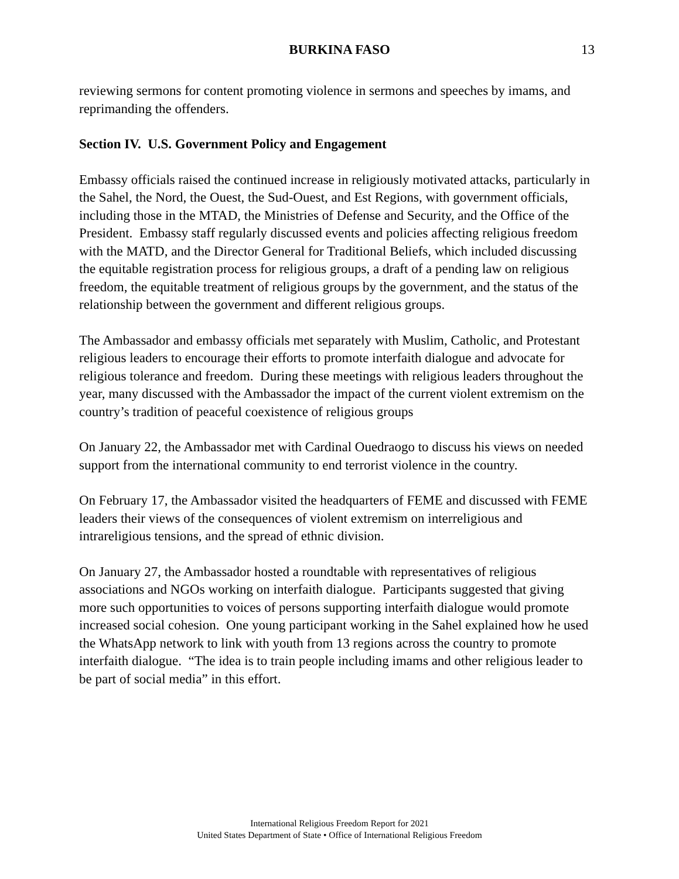BURKINA FASO
13
reviewing sermons for content promoting violence in sermons and speeches by imams, and reprimanding the offenders.
Section IV. U.S. Government Policy and Engagement
Embassy officials raised the continued increase in religiously motivated attacks, particularly in the Sahel, the Nord, the Ouest, the Sud-Ouest, and Est Regions, with government officials, including those in the MTAD, the Ministries of Defense and Security, and the Office of the President. Embassy staff regularly discussed events and policies affecting religious freedom with the MATD, and the Director General for Traditional Beliefs, which included discussing the equitable registration process for religious groups, a draft of a pending law on religious freedom, the equitable treatment of religious groups by the government, and the status of the relationship between the government and different religious groups.
The Ambassador and embassy officials met separately with Muslim, Catholic, and Protestant religious leaders to encourage their efforts to promote interfaith dialogue and advocate for religious tolerance and freedom. During these meetings with religious leaders throughout the year, many discussed with the Ambassador the impact of the current violent extremism on the country’s tradition of peaceful coexistence of religious groups
On January 22, the Ambassador met with Cardinal Ouedraogo to discuss his views on needed support from the international community to end terrorist violence in the country.
On February 17, the Ambassador visited the headquarters of FEME and discussed with FEME leaders their views of the consequences of violent extremism on interreligious and intrareligious tensions, and the spread of ethnic division.
On January 27, the Ambassador hosted a roundtable with representatives of religious associations and NGOs working on interfaith dialogue. Participants suggested that giving more such opportunities to voices of persons supporting interfaith dialogue would promote increased social cohesion. One young participant working in the Sahel explained how he used the WhatsApp network to link with youth from 13 regions across the country to promote interfaith dialogue. “The idea is to train people including imams and other religious leader to be part of social media” in this effort.
International Religious Freedom Report for 2021
United States Department of State • Office of International Religious Freedom